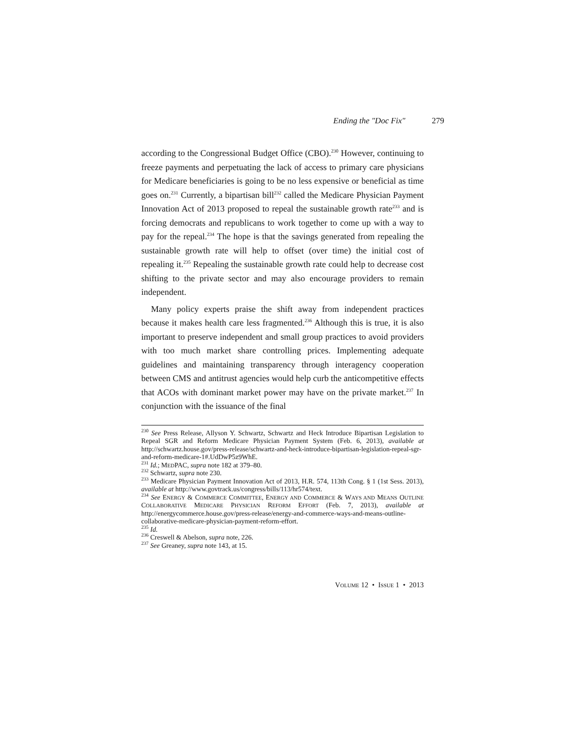Ending the "Doc Fix" 279
according to the Congressional Budget Office (CBO).<sup>230</sup> However, continuing to freeze payments and perpetuating the lack of access to primary care physicians for Medicare beneficiaries is going to be no less expensive or beneficial as time goes on.<sup>231</sup> Currently, a bipartisan bill<sup>232</sup> called the Medicare Physician Payment Innovation Act of 2013 proposed to repeal the sustainable growth rate<sup>233</sup> and is forcing democrats and republicans to work together to come up with a way to pay for the repeal.<sup>234</sup> The hope is that the savings generated from repealing the sustainable growth rate will help to offset (over time) the initial cost of repealing it.<sup>235</sup> Repealing the sustainable growth rate could help to decrease cost shifting to the private sector and may also encourage providers to remain independent.
Many policy experts praise the shift away from independent practices because it makes health care less fragmented.<sup>236</sup> Although this is true, it is also important to preserve independent and small group practices to avoid providers with too much market share controlling prices. Implementing adequate guidelines and maintaining transparency through interagency cooperation between CMS and antitrust agencies would help curb the anticompetitive effects that ACOs with dominant market power may have on the private market.<sup>237</sup> In conjunction with the issuance of the final
<sup>230</sup> See Press Release, Allyson Y. Schwartz, Schwartz and Heck Introduce Bipartisan Legislation to Repeal SGR and Reform Medicare Physician Payment System (Feb. 6, 2013), available at http://schwartz.house.gov/press-release/schwartz-and-heck-introduce-bipartisan-legislation-repeal-sgr-and-reform-medicare-1#.UdDwP5z9WhE.
<sup>231</sup> Id.; MEDPAC, supra note 182 at 379–80.
<sup>232</sup> Schwartz, supra note 230.
<sup>233</sup> Medicare Physician Payment Innovation Act of 2013, H.R. 574, 113th Cong. § 1 (1st Sess. 2013), available at http://www.govtrack.us/congress/bills/113/hr574/text.
<sup>234</sup> See ENERGY & COMMERCE COMMITTEE, ENERGY AND COMMERCE & WAYS AND MEANS OUTLINE COLLABORATIVE MEDICARE PHYSICIAN REFORM EFFORT (Feb. 7, 2013), available at http://energycommerce.house.gov/press-release/energy-and-commerce-ways-and-means-outline-collaborative-medicare-physician-payment-reform-effort.
<sup>235</sup> Id.
<sup>236</sup> Creswell & Abelson, supra note, 226.
<sup>237</sup> See Greaney, supra note 143, at 15.
VOLUME 12 • ISSUE 1 • 2013